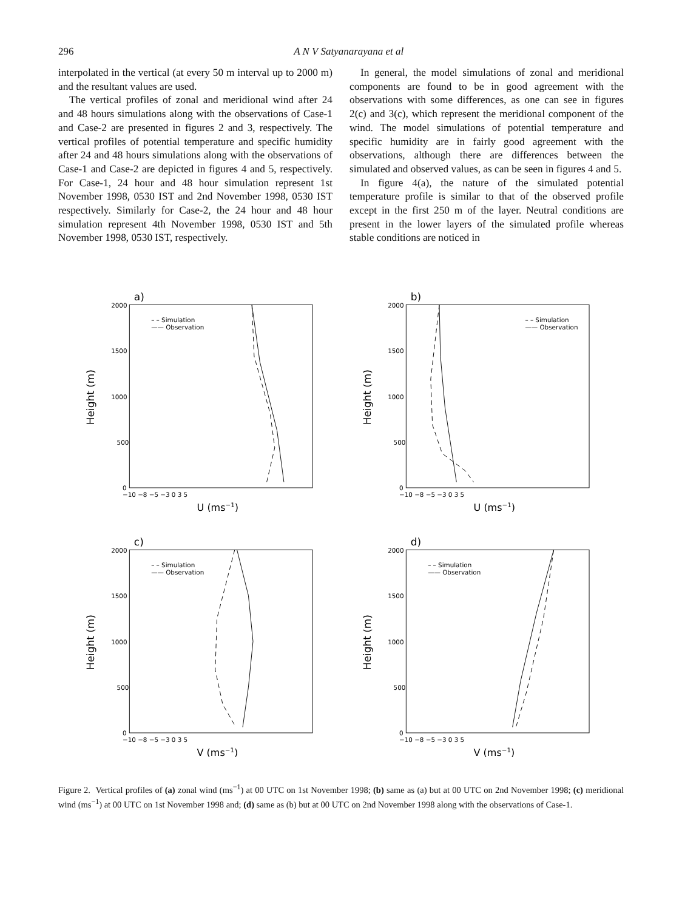296 A N V Satyanarayana et al
interpolated in the vertical (at every 50 m interval up to 2000 m) and the resultant values are used.
The vertical profiles of zonal and meridional wind after 24 and 48 hours simulations along with the observations of Case-1 and Case-2 are presented in figures 2 and 3, respectively. The vertical profiles of potential temperature and specific humidity after 24 and 48 hours simulations along with the observations of Case-1 and Case-2 are depicted in figures 4 and 5, respectively. For Case-1, 24 hour and 48 hour simulation represent 1st November 1998, 0530 IST and 2nd November 1998, 0530 IST respectively. Similarly for Case-2, the 24 hour and 48 hour simulation represent 4th November 1998, 0530 IST and 5th November 1998, 0530 IST, respectively.
In general, the model simulations of zonal and meridional components are found to be in good agreement with the observations with some differences, as one can see in figures 2(c) and 3(c), which represent the meridional component of the wind. The model simulations of potential temperature and specific humidity are in fairly good agreement with the observations, although there are differences between the simulated and observed values, as can be seen in figures 4 and 5.
In figure 4(a), the nature of the simulated potential temperature profile is similar to that of the observed profile except in the first 250 m of the layer. Neutral conditions are present in the lower layers of the simulated profile whereas stable conditions are noticed in
a)
Height (m)
2000
1500
1000
500
0
−10 −8 −5 −3 0 3 5
U (ms−1)
– – Simulation
—— Observation
b)
Height (m)
2000
1500
1000
500
0
−10 −8 −5 −3 0 3 5
U (ms−1)
– – Simulation
—— Observation
c)
Height (m)
2000
1500
1000
500
0
−10 −8 −5 −3 0 3 5
V (ms−1)
– – Simulation
—— Observation
d)
Height (m)
2000
1500
1000
500
0
−10 −8 −5 −3 0 3 5
V (ms−1)
– – Simulation
—— Observation
Figure 2. Vertical profiles of (a) zonal wind (ms<sup>−1</sup>) at 00 UTC on 1st November 1998; (b) same as (a) but at 00 UTC on 2nd November 1998; (c) meridional wind (ms<sup>−1</sup>) at 00 UTC on 1st November 1998 and; (d) same as (b) but at 00 UTC on 2nd November 1998 along with the observations of Case-1.